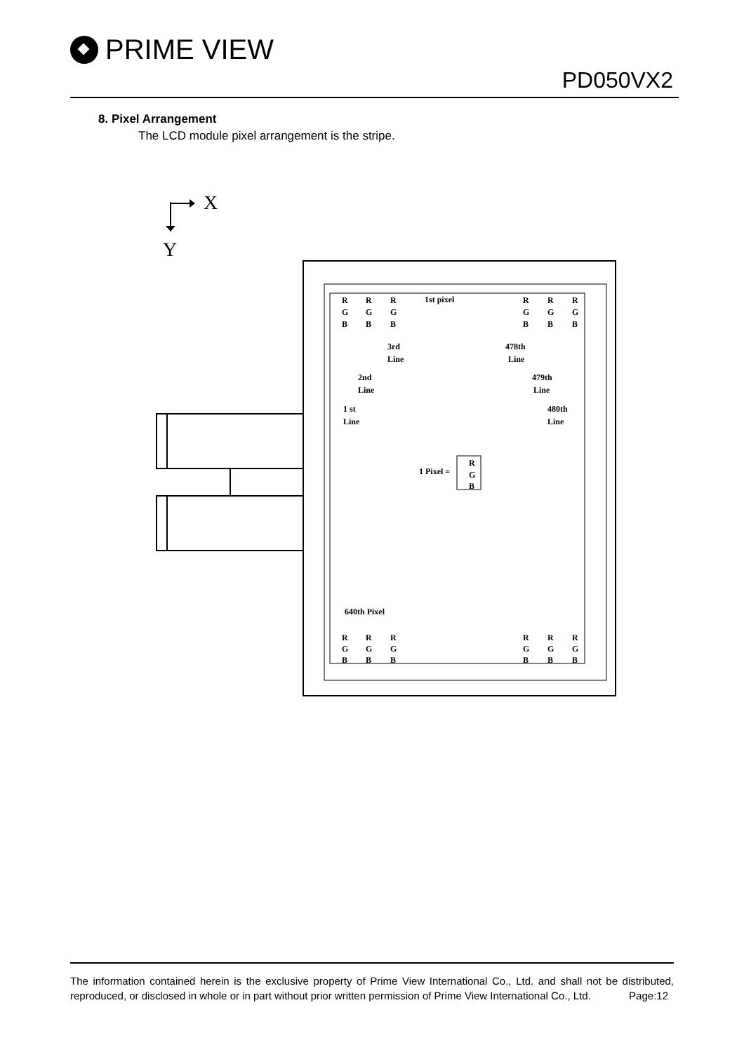PRIME VIEW
PD050VX2
8. Pixel Arrangement
The LCD module pixel arrangement is the stripe.
X
Y
R
R
R
1st pixel
R
R
R
G
G
G
G
G
G
B
B
B
B
B
B
3rd
Line
478th
Line
2nd
Line
479th
Line
1 st
Line
480th
Line
1 Pixel =
R
G
B
640th Pixel
R
R
R
R
R
R
G
G
G
G
G
G
B
B
B
B
B
B
The information contained herein is the exclusive property of Prime View International Co., Ltd. and shall not be distributed, reproduced, or disclosed in whole or in part without prior written permission of Prime View International Co., Ltd. Page:12